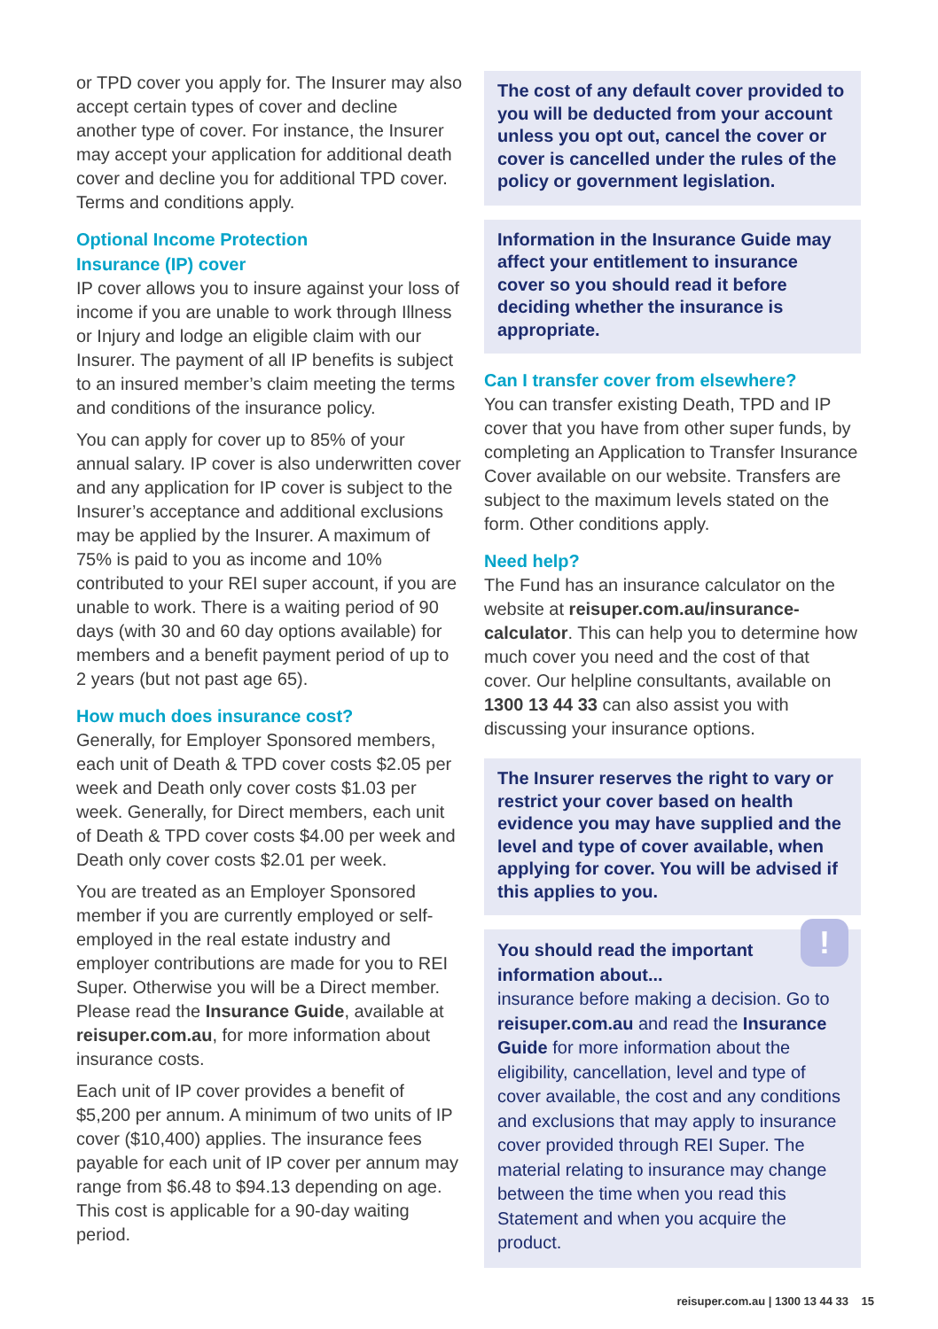or TPD cover you apply for. The Insurer may also accept certain types of cover and decline another type of cover. For instance, the Insurer may accept your application for additional death cover and decline you for additional TPD cover. Terms and conditions apply.
Optional Income Protection
Insurance (IP) cover
IP cover allows you to insure against your loss of income if you are unable to work through Illness or Injury and lodge an eligible claim with our Insurer. The payment of all IP benefits is subject to an insured member’s claim meeting the terms and conditions of the insurance policy.
You can apply for cover up to 85% of your annual salary. IP cover is also underwritten cover and any application for IP cover is subject to the Insurer’s acceptance and additional exclusions may be applied by the Insurer. A maximum of 75% is paid to you as income and 10% contributed to your REI super account, if you are unable to work. There is a waiting period of 90 days (with 30 and 60 day options available) for members and a benefit payment period of up to 2 years (but not past age 65).
How much does insurance cost?
Generally, for Employer Sponsored members, each unit of Death & TPD cover costs $2.05 per week and Death only cover costs $1.03 per week. Generally, for Direct members, each unit of Death & TPD cover costs $4.00 per week and Death only cover costs $2.01 per week.
You are treated as an Employer Sponsored member if you are currently employed or self-employed in the real estate industry and employer contributions are made for you to REI Super. Otherwise you will be a Direct member. Please read the Insurance Guide, available at reisuper.com.au, for more information about insurance costs.
Each unit of IP cover provides a benefit of $5,200 per annum. A minimum of two units of IP cover ($10,400) applies. The insurance fees payable for each unit of IP cover per annum may range from $6.48 to $94.13 depending on age. This cost is applicable for a 90-day waiting period.
The cost of any default cover provided to you will be deducted from your account unless you opt out, cancel the cover or cover is cancelled under the rules of the policy or government legislation.
Information in the Insurance Guide may affect your entitlement to insurance cover so you should read it before deciding whether the insurance is appropriate.
Can I transfer cover from elsewhere?
You can transfer existing Death, TPD and IP cover that you have from other super funds, by completing an Application to Transfer Insurance Cover available on our website. Transfers are subject to the maximum levels stated on the form. Other conditions apply.
Need help?
The Fund has an insurance calculator on the website at reisuper.com.au/insurance-calculator. This can help you to determine how much cover you need and the cost of that cover. Our helpline consultants, available on 1300 13 44 33 can also assist you with discussing your insurance options.
The Insurer reserves the right to vary or restrict your cover based on health evidence you may have supplied and the level and type of cover available, when applying for cover. You will be advised if this applies to you.
!
You should read the important
information about...
insurance before making a decision. Go to reisuper.com.au and read the Insurance Guide for more information about the eligibility, cancellation, level and type of cover available, the cost and any conditions and exclusions that may apply to insurance cover provided through REI Super. The material relating to insurance may change between the time when you read this Statement and when you acquire the product.
reisuper.com.au | 1300 13 44 33 15